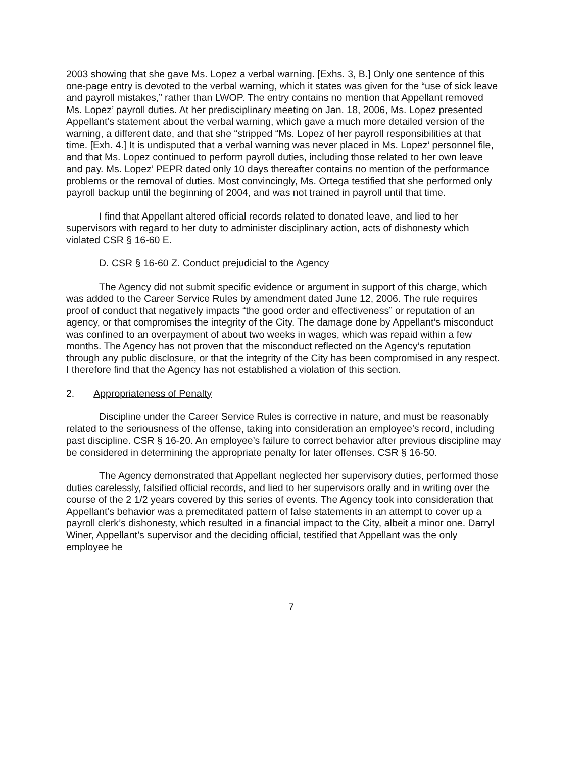2003 showing that she gave Ms. Lopez a verbal warning. [Exhs. 3, B.] Only one sentence of this one-page entry is devoted to the verbal warning, which it states was given for the “use of sick leave and payroll mistakes,” rather than LWOP. The entry contains no mention that Appellant removed Ms. Lopez’ payroll duties. At her predisciplinary meeting on Jan. 18, 2006, Ms. Lopez presented Appellant’s statement about the verbal warning, which gave a much more detailed version of the warning, a different date, and that she “stripped “Ms. Lopez of her payroll responsibilities at that time. [Exh. 4.] It is undisputed that a verbal warning was never placed in Ms. Lopez’ personnel file, and that Ms. Lopez continued to perform payroll duties, including those related to her own leave and pay. Ms. Lopez’ PEPR dated only 10 days thereafter contains no mention of the performance problems or the removal of duties. Most convincingly, Ms. Ortega testified that she performed only payroll backup until the beginning of 2004, and was not trained in payroll until that time.
I find that Appellant altered official records related to donated leave, and lied to her supervisors with regard to her duty to administer disciplinary action, acts of dishonesty which violated CSR § 16-60 E.
D. CSR § 16-60 Z. Conduct prejudicial to the Agency
The Agency did not submit specific evidence or argument in support of this charge, which was added to the Career Service Rules by amendment dated June 12, 2006. The rule requires proof of conduct that negatively impacts “the good order and effectiveness” or reputation of an agency, or that compromises the integrity of the City. The damage done by Appellant’s misconduct was confined to an overpayment of about two weeks in wages, which was repaid within a few months. The Agency has not proven that the misconduct reflected on the Agency’s reputation through any public disclosure, or that the integrity of the City has been compromised in any respect. I therefore find that the Agency has not established a violation of this section.
2. Appropriateness of Penalty
Discipline under the Career Service Rules is corrective in nature, and must be reasonably related to the seriousness of the offense, taking into consideration an employee’s record, including past discipline. CSR § 16-20. An employee’s failure to correct behavior after previous discipline may be considered in determining the appropriate penalty for later offenses. CSR § 16-50.
The Agency demonstrated that Appellant neglected her supervisory duties, performed those duties carelessly, falsified official records, and lied to her supervisors orally and in writing over the course of the 2 1/2 years covered by this series of events. The Agency took into consideration that Appellant’s behavior was a premeditated pattern of false statements in an attempt to cover up a payroll clerk’s dishonesty, which resulted in a financial impact to the City, albeit a minor one. Darryl Winer, Appellant’s supervisor and the deciding official, testified that Appellant was the only employee he
7